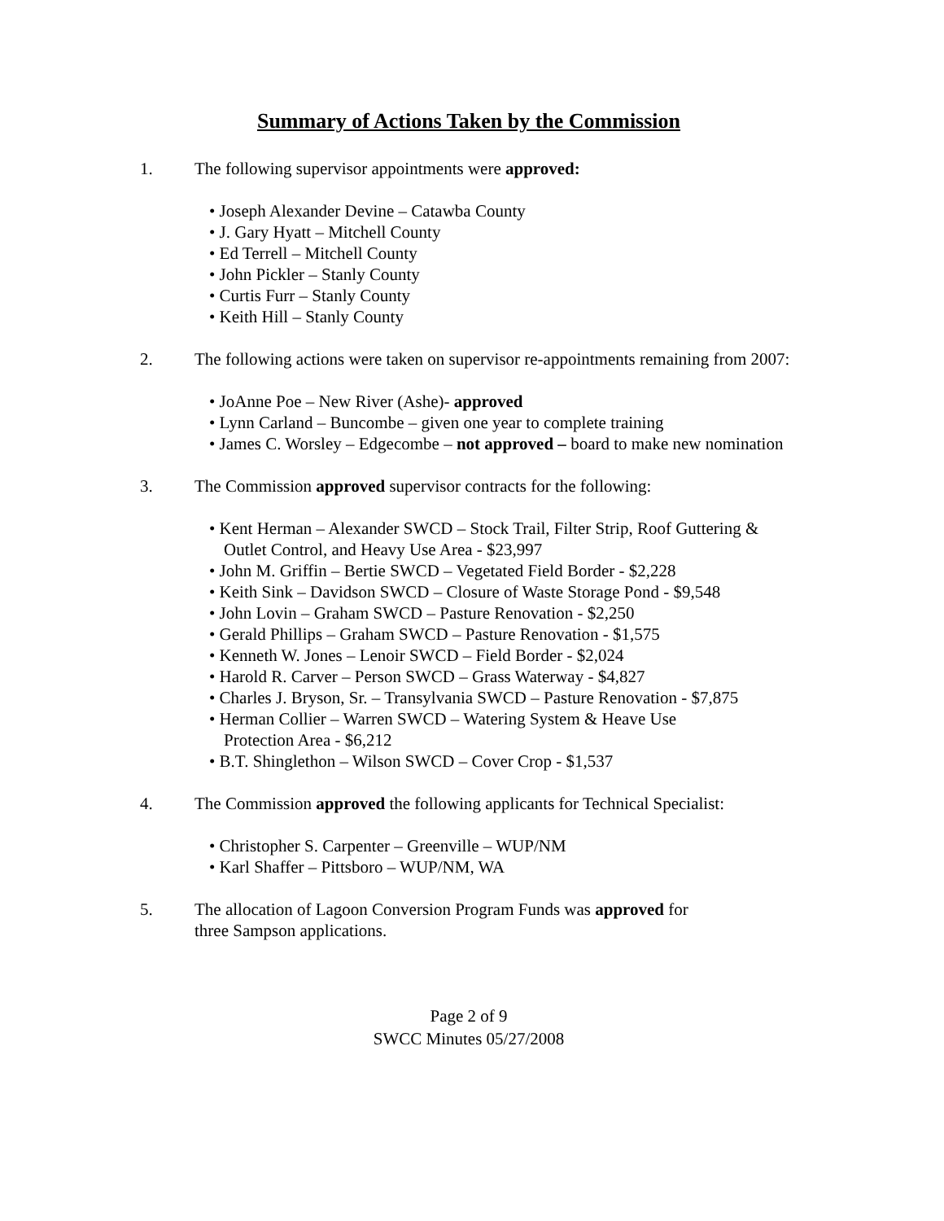Summary of Actions Taken by the Commission
1. The following supervisor appointments were approved:
• Joseph Alexander Devine – Catawba County
• J. Gary Hyatt – Mitchell County
• Ed Terrell – Mitchell County
• John Pickler – Stanly County
• Curtis Furr – Stanly County
• Keith Hill – Stanly County
2. The following actions were taken on supervisor re-appointments remaining from 2007:
• JoAnne Poe – New River (Ashe)- approved
• Lynn Carland – Buncombe – given one year to complete training
• James C. Worsley – Edgecombe – not approved – board to make new nomination
3. The Commission approved supervisor contracts for the following:
• Kent Herman – Alexander SWCD – Stock Trail, Filter Strip, Roof Guttering & Outlet Control, and Heavy Use Area - $23,997
• John M. Griffin – Bertie SWCD – Vegetated Field Border - $2,228
• Keith Sink – Davidson SWCD – Closure of Waste Storage Pond - $9,548
• John Lovin – Graham SWCD – Pasture Renovation - $2,250
• Gerald Phillips – Graham SWCD – Pasture Renovation - $1,575
• Kenneth W. Jones – Lenoir SWCD – Field Border - $2,024
• Harold R. Carver – Person SWCD – Grass Waterway - $4,827
• Charles J. Bryson, Sr. – Transylvania SWCD – Pasture Renovation - $7,875
• Herman Collier – Warren SWCD – Watering System & Heave Use
Protection Area - $6,212
• B.T. Shinglethon – Wilson SWCD – Cover Crop - $1,537
4. The Commission approved the following applicants for Technical Specialist:
• Christopher S. Carpenter – Greenville – WUP/NM
• Karl Shaffer – Pittsboro – WUP/NM, WA
5. The allocation of Lagoon Conversion Program Funds was approved for
three Sampson applications.
Page 2 of 9
SWCC Minutes 05/27/2008